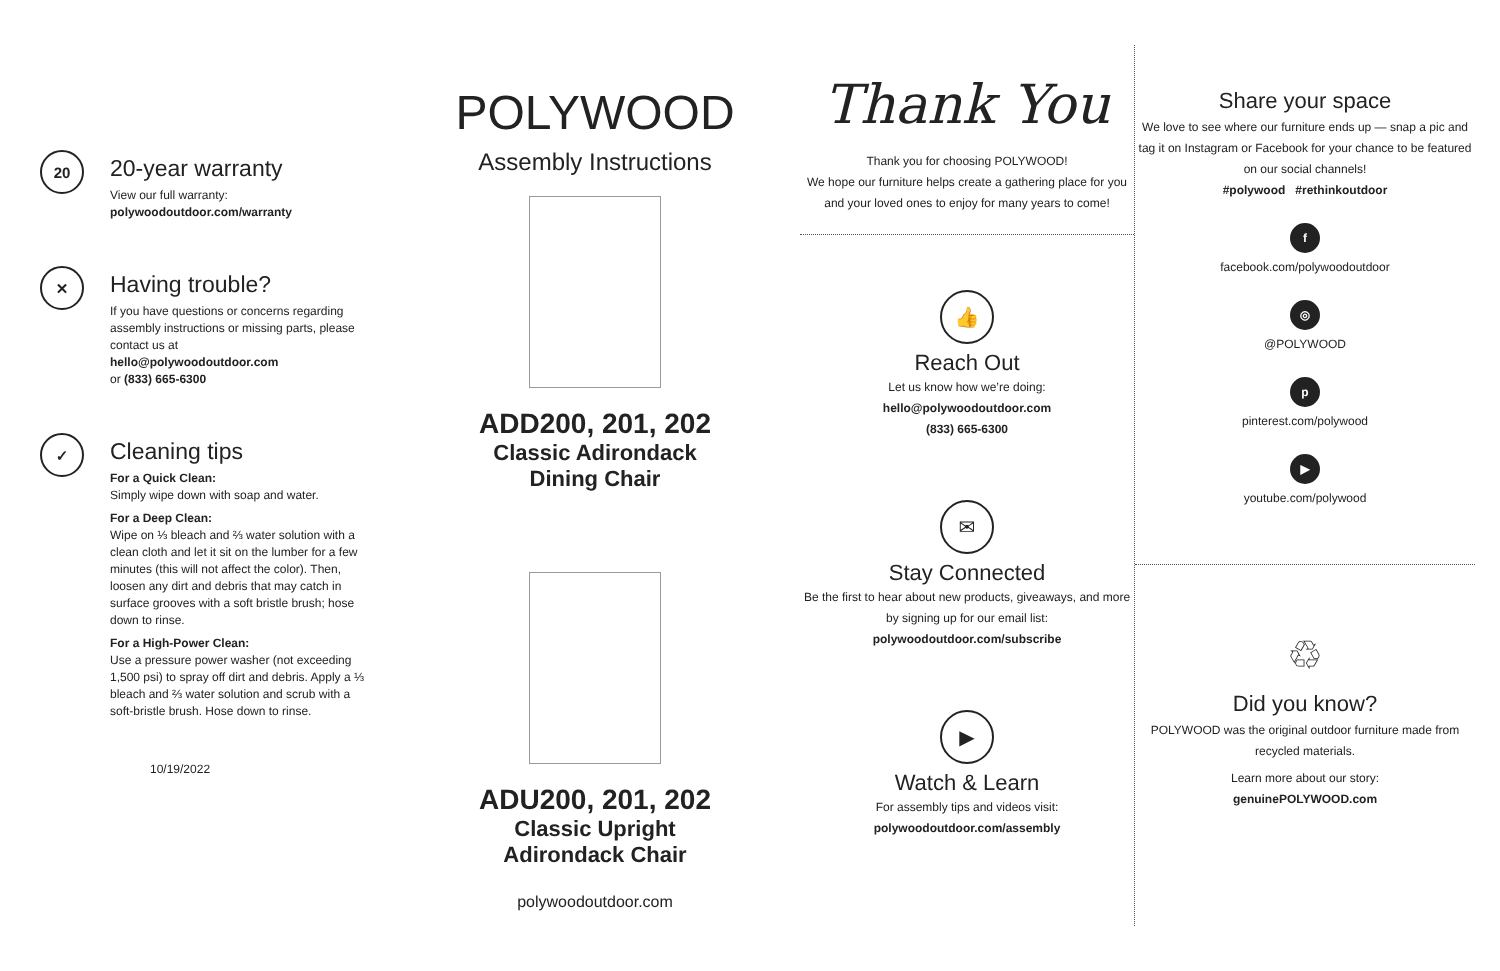20
20-year warranty
View our full warranty:
polywoodoutdoor.com/warranty
✕
Having trouble?
If you have questions or concerns regarding assembly instructions or missing parts, please contact us at
hello@polywoodoutdoor.com
or (833) 665-6300
✓
Cleaning tips
For a Quick Clean:
Simply wipe down with soap and water.
For a Deep Clean:
Wipe on ⅓ bleach and ⅔ water solution with a clean cloth and let it sit on the lumber for a few minutes (this will not affect the color). Then, loosen any dirt and debris that may catch in surface grooves with a soft bristle brush; hose down to rinse.
For a High-Power Clean:
Use a pressure power washer (not exceeding 1,500 psi) to spray off dirt and debris. Apply a ⅓ bleach and ⅔ water solution and scrub with a soft-bristle brush. Hose down to rinse.
10/19/2022
POLYWOOD
Assembly Instructions
ADD200, 201, 202
Classic Adirondack
Dining Chair
ADU200, 201, 202
Classic Upright
Adirondack Chair
polywoodoutdoor.com
Thank You
Thank you for choosing POLYWOOD!
We hope our furniture helps create a gathering place for you and your loved ones to enjoy for many years to come!
👍
Reach Out
Let us know how we’re doing:
hello@polywoodoutdoor.com
(833) 665-6300
✉
Stay Connected
Be the first to hear about new products, giveaways, and more by signing up for our email list: polywoodoutdoor.com/subscribe
▶
Watch & Learn
For assembly tips and videos visit:
polywoodoutdoor.com/assembly
Share your space
We love to see where our furniture ends up — snap a pic and tag it on Instagram or Facebook for your chance to be featured on our social channels!
#polywood #rethinkoutdoor
f
facebook.com/polywoodoutdoor
◎
@POLYWOOD
p
pinterest.com/polywood
▶
youtube.com/polywood
♲
Did you know?
POLYWOOD was the original outdoor furniture made from recycled materials.
Learn more about our story:
genuinePOLYWOOD.com